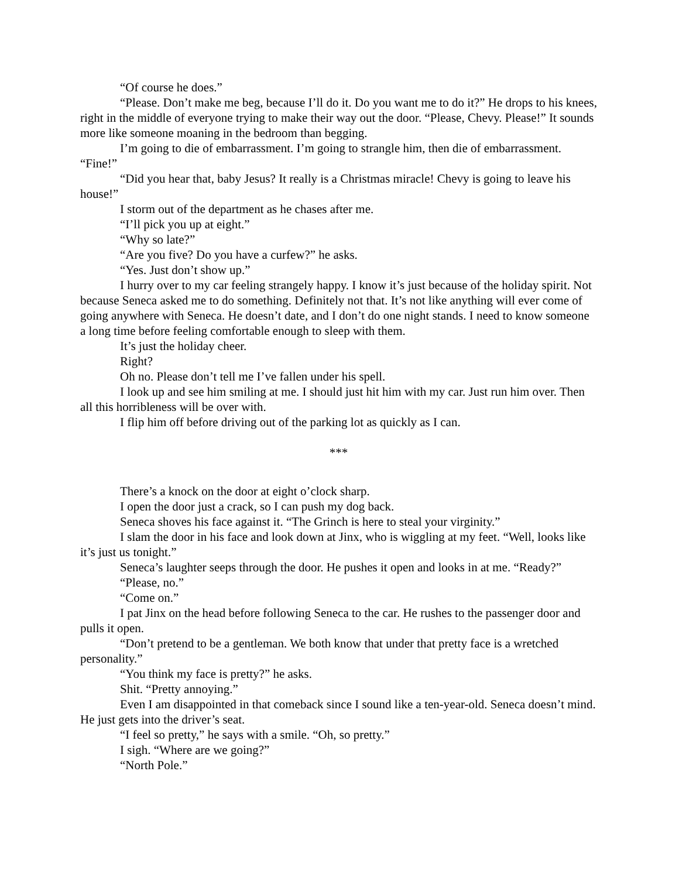“Of course he does.”
“Please. Don’t make me beg, because I’ll do it. Do you want me to do it?” He drops to his knees, right in the middle of everyone trying to make their way out the door. “Please, Chevy. Please!” It sounds more like someone moaning in the bedroom than begging.
I’m going to die of embarrassment. I’m going to strangle him, then die of embarrassment. “Fine!”
“Did you hear that, baby Jesus? It really is a Christmas miracle! Chevy is going to leave his house!”
I storm out of the department as he chases after me.
“I’ll pick you up at eight.”
“Why so late?”
“Are you five? Do you have a curfew?” he asks.
“Yes. Just don’t show up.”
I hurry over to my car feeling strangely happy. I know it’s just because of the holiday spirit. Not because Seneca asked me to do something. Definitely not that. It’s not like anything will ever come of going anywhere with Seneca. He doesn’t date, and I don’t do one night stands. I need to know someone a long time before feeling comfortable enough to sleep with them.
It’s just the holiday cheer.
Right?
Oh no. Please don’t tell me I’ve fallen under his spell.
I look up and see him smiling at me. I should just hit him with my car. Just run him over. Then all this horribleness will be over with.
I flip him off before driving out of the parking lot as quickly as I can.
***
There’s a knock on the door at eight o’clock sharp.
I open the door just a crack, so I can push my dog back.
Seneca shoves his face against it. “The Grinch is here to steal your virginity.”
I slam the door in his face and look down at Jinx, who is wiggling at my feet. “Well, looks like it’s just us tonight.”
Seneca’s laughter seeps through the door. He pushes it open and looks in at me. “Ready?”
“Please, no.”
“Come on.”
I pat Jinx on the head before following Seneca to the car. He rushes to the passenger door and pulls it open.
“Don’t pretend to be a gentleman. We both know that under that pretty face is a wretched personality.”
“You think my face is pretty?” he asks.
Shit. “Pretty annoying.”
Even I am disappointed in that comeback since I sound like a ten-year-old. Seneca doesn’t mind. He just gets into the driver’s seat.
“I feel so pretty,” he says with a smile. “Oh, so pretty.”
I sigh. “Where are we going?”
“North Pole.”